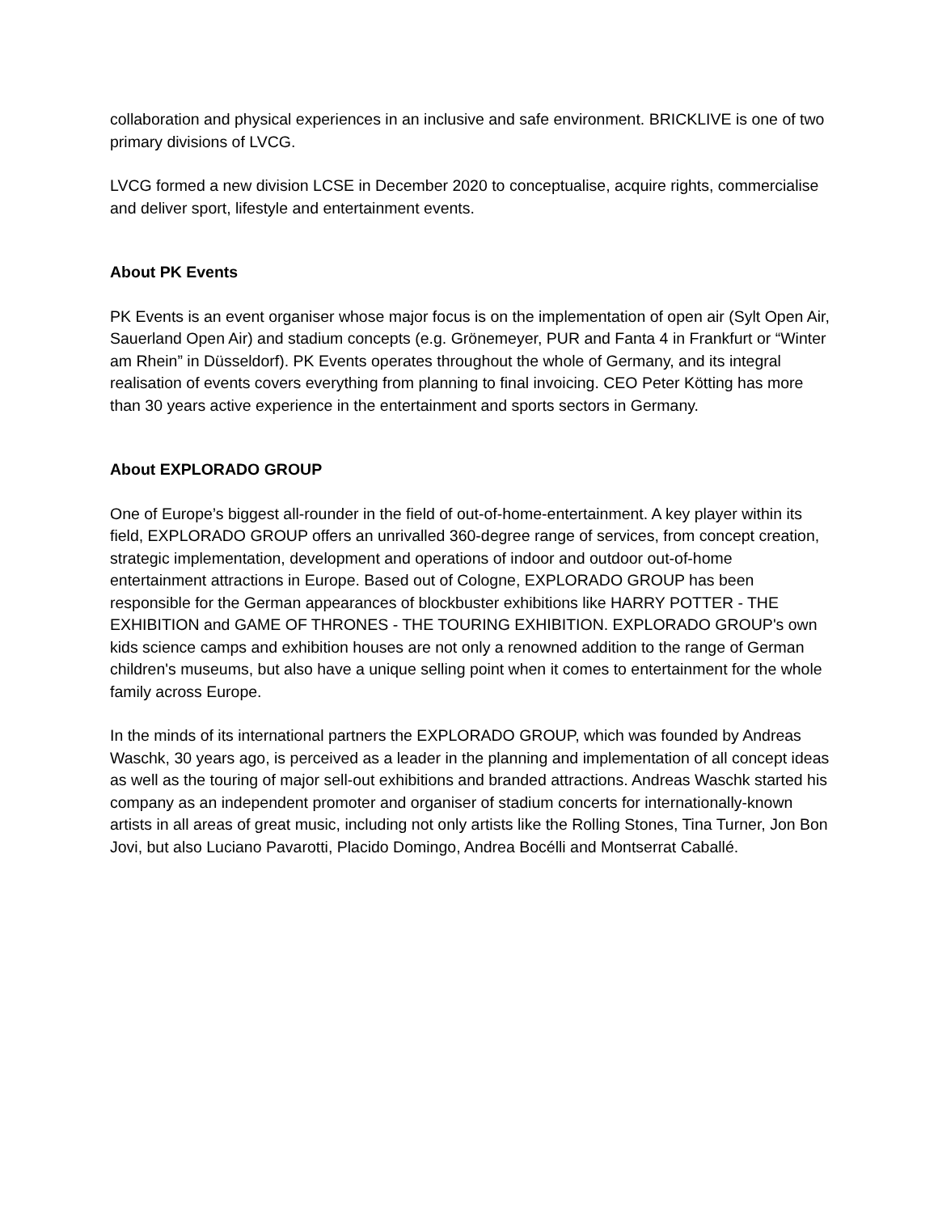collaboration and physical experiences in an inclusive and safe environment. BRICKLIVE is one of two primary divisions of LVCG.
LVCG formed a new division LCSE in December 2020 to conceptualise, acquire rights, commercialise and deliver sport, lifestyle and entertainment events.
About PK Events
PK Events is an event organiser whose major focus is on the implementation of open air (Sylt Open Air, Sauerland Open Air) and stadium concepts (e.g. Grönemeyer, PUR and Fanta 4 in Frankfurt or “Winter am Rhein” in Düsseldorf). PK Events operates throughout the whole of Germany, and its integral realisation of events covers everything from planning to final invoicing. CEO Peter Kötting has more than 30 years active experience in the entertainment and sports sectors in Germany.
About EXPLORADO GROUP
One of Europe’s biggest all-rounder in the field of out-of-home-entertainment. A key player within its field, EXPLORADO GROUP offers an unrivalled 360-degree range of services, from concept creation, strategic implementation, development and operations of indoor and outdoor out-of-home entertainment attractions in Europe. Based out of Cologne, EXPLORADO GROUP has been responsible for the German appearances of blockbuster exhibitions like HARRY POTTER - THE EXHIBITION and GAME OF THRONES - THE TOURING EXHIBITION. EXPLORADO GROUP's own kids science camps and exhibition houses are not only a renowned addition to the range of German children's museums, but also have a unique selling point when it comes to entertainment for the whole family across Europe.
In the minds of its international partners the EXPLORADO GROUP, which was founded by Andreas Waschk, 30 years ago, is perceived as a leader in the planning and implementation of all concept ideas as well as the touring of major sell-out exhibitions and branded attractions. Andreas Waschk started his company as an independent promoter and organiser of stadium concerts for internationally-known artists in all areas of great music, including not only artists like the Rolling Stones, Tina Turner, Jon Bon Jovi, but also Luciano Pavarotti, Placido Domingo, Andrea Bocélli and Montserrat Caballé.